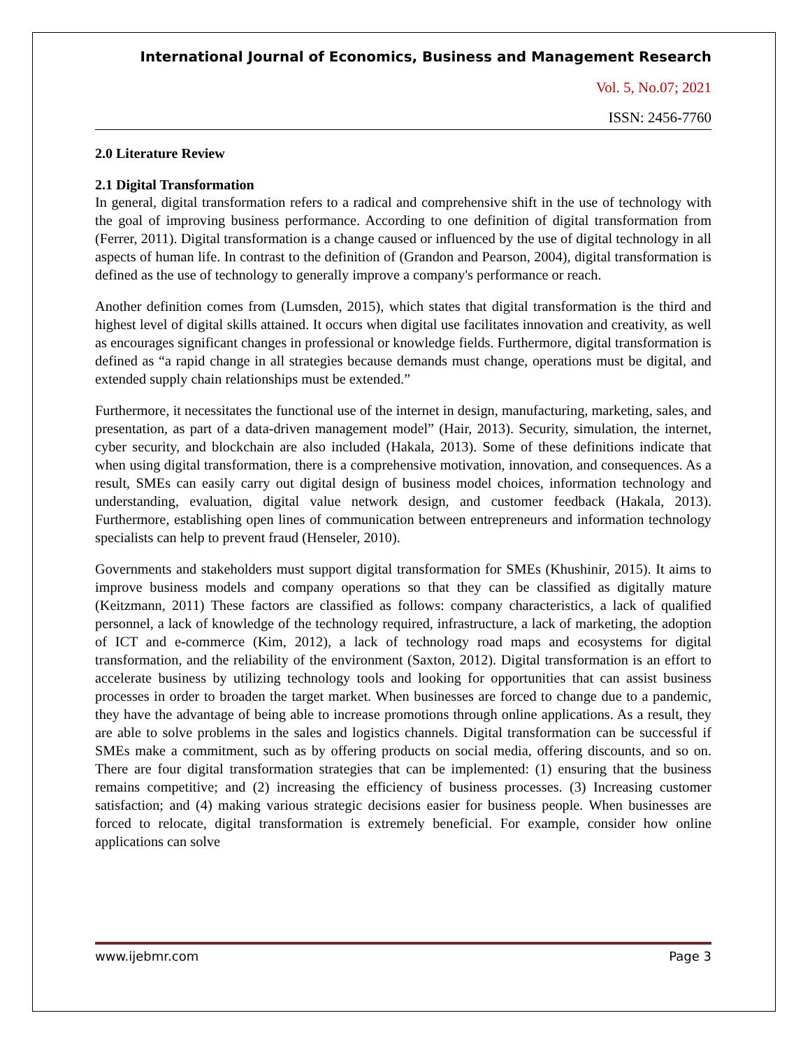International Journal of Economics, Business and Management Research
Vol. 5, No.07; 2021
ISSN: 2456-7760
2.0 Literature Review
2.1 Digital Transformation
In general, digital transformation refers to a radical and comprehensive shift in the use of technology with the goal of improving business performance. According to one definition of digital transformation from (Ferrer, 2011). Digital transformation is a change caused or influenced by the use of digital technology in all aspects of human life. In contrast to the definition of (Grandon and Pearson, 2004), digital transformation is defined as the use of technology to generally improve a company's performance or reach.
Another definition comes from (Lumsden, 2015), which states that digital transformation is the third and highest level of digital skills attained. It occurs when digital use facilitates innovation and creativity, as well as encourages significant changes in professional or knowledge fields. Furthermore, digital transformation is defined as “a rapid change in all strategies because demands must change, operations must be digital, and extended supply chain relationships must be extended.”
Furthermore, it necessitates the functional use of the internet in design, manufacturing, marketing, sales, and presentation, as part of a data-driven management model” (Hair, 2013). Security, simulation, the internet, cyber security, and blockchain are also included (Hakala, 2013). Some of these definitions indicate that when using digital transformation, there is a comprehensive motivation, innovation, and consequences. As a result, SMEs can easily carry out digital design of business model choices, information technology and understanding, evaluation, digital value network design, and customer feedback (Hakala, 2013). Furthermore, establishing open lines of communication between entrepreneurs and information technology specialists can help to prevent fraud (Henseler, 2010).
Governments and stakeholders must support digital transformation for SMEs (Khushinir, 2015). It aims to improve business models and company operations so that they can be classified as digitally mature (Keitzmann, 2011) These factors are classified as follows: company characteristics, a lack of qualified personnel, a lack of knowledge of the technology required, infrastructure, a lack of marketing, the adoption of ICT and e-commerce (Kim, 2012), a lack of technology road maps and ecosystems for digital transformation, and the reliability of the environment (Saxton, 2012). Digital transformation is an effort to accelerate business by utilizing technology tools and looking for opportunities that can assist business processes in order to broaden the target market. When businesses are forced to change due to a pandemic, they have the advantage of being able to increase promotions through online applications. As a result, they are able to solve problems in the sales and logistics channels. Digital transformation can be successful if SMEs make a commitment, such as by offering products on social media, offering discounts, and so on. There are four digital transformation strategies that can be implemented: (1) ensuring that the business remains competitive; and (2) increasing the efficiency of business processes. (3) Increasing customer satisfaction; and (4) making various strategic decisions easier for business people. When businesses are forced to relocate, digital transformation is extremely beneficial. For example, consider how online applications can solve
www.ijebmr.com Page 3